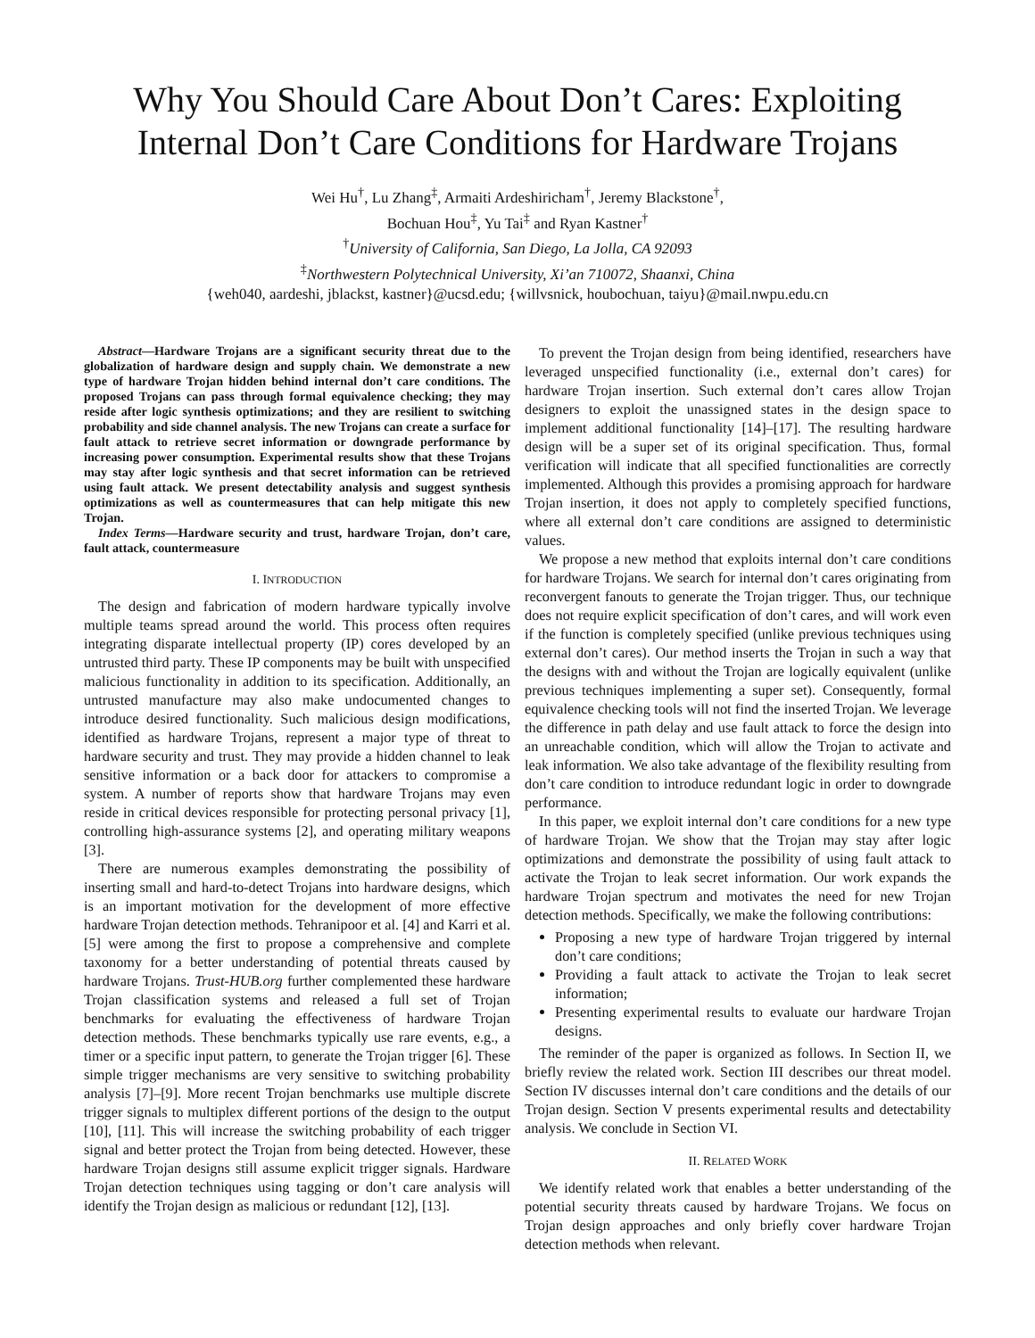Why You Should Care About Don’t Cares: Exploiting Internal Don’t Care Conditions for Hardware Trojans
Wei Hu<sup>†</sup>, Lu Zhang<sup>‡</sup>, Armaiti Ardeshiricham<sup>†</sup>, Jeremy Blackstone<sup>†</sup>,
Bochuan Hou<sup>‡</sup>, Yu Tai<sup>‡</sup> and Ryan Kastner<sup>†</sup>
<sup>†</sup> University of California, San Diego, La Jolla, CA 92093
<sup>‡</sup> Northwestern Polytechnical University, Xi’an 710072, Shaanxi, China
{weh040, aardeshi, jblackst, kastner}@ucsd.edu; {willvsnick, houbochuan, taiyu}@mail.nwpu.edu.cn
Abstract—Hardware Trojans are a significant security threat due to the globalization of hardware design and supply chain. We demonstrate a new type of hardware Trojan hidden behind internal don’t care conditions. The proposed Trojans can pass through formal equivalence checking; they may reside after logic synthesis optimizations; and they are resilient to switching probability and side channel analysis. The new Trojans can create a surface for fault attack to retrieve secret information or downgrade performance by increasing power consumption. Experimental results show that these Trojans may stay after logic synthesis and that secret information can be retrieved using fault attack. We present detectability analysis and suggest synthesis optimizations as well as countermeasures that can help mitigate this new Trojan.
Index Terms—Hardware security and trust, hardware Trojan, don’t care, fault attack, countermeasure
I. INTRODUCTION
The design and fabrication of modern hardware typically involve multiple teams spread around the world. This process often requires integrating disparate intellectual property (IP) cores developed by an untrusted third party. These IP components may be built with unspecified malicious functionality in addition to its specification. Additionally, an untrusted manufacture may also make undocumented changes to introduce desired functionality. Such malicious design modifications, identified as hardware Trojans, represent a major type of threat to hardware security and trust. They may provide a hidden channel to leak sensitive information or a back door for attackers to compromise a system. A number of reports show that hardware Trojans may even reside in critical devices responsible for protecting personal privacy [1], controlling high-assurance systems [2], and operating military weapons [3].
There are numerous examples demonstrating the possibility of inserting small and hard-to-detect Trojans into hardware designs, which is an important motivation for the development of more effective hardware Trojan detection methods. Tehranipoor et al. [4] and Karri et al. [5] were among the first to propose a comprehensive and complete taxonomy for a better understanding of potential threats caused by hardware Trojans. Trust-HUB.org further complemented these hardware Trojan classification systems and released a full set of Trojan benchmarks for evaluating the effectiveness of hardware Trojan detection methods. These benchmarks typically use rare events, e.g., a timer or a specific input pattern, to generate the Trojan trigger [6]. These simple trigger mechanisms are very sensitive to switching probability analysis [7]–[9]. More recent Trojan benchmarks use multiple discrete trigger signals to multiplex different portions of the design to the output [10], [11]. This will increase the switching probability of each trigger signal and better protect the Trojan from being detected. However, these hardware Trojan designs still assume explicit trigger signals. Hardware Trojan detection techniques using tagging or don’t care analysis will identify the Trojan design as malicious or redundant [12], [13].
To prevent the Trojan design from being identified, researchers have leveraged unspecified functionality (i.e., external don’t cares) for hardware Trojan insertion. Such external don’t cares allow Trojan designers to exploit the unassigned states in the design space to implement additional functionality [14]–[17]. The resulting hardware design will be a super set of its original specification. Thus, formal verification will indicate that all specified functionalities are correctly implemented. Although this provides a promising approach for hardware Trojan insertion, it does not apply to completely specified functions, where all external don’t care conditions are assigned to deterministic values.
We propose a new method that exploits internal don’t care conditions for hardware Trojans. We search for internal don’t cares originating from reconvergent fanouts to generate the Trojan trigger. Thus, our technique does not require explicit specification of don’t cares, and will work even if the function is completely specified (unlike previous techniques using external don’t cares). Our method inserts the Trojan in such a way that the designs with and without the Trojan are logically equivalent (unlike previous techniques implementing a super set). Consequently, formal equivalence checking tools will not find the inserted Trojan. We leverage the difference in path delay and use fault attack to force the design into an unreachable condition, which will allow the Trojan to activate and leak information. We also take advantage of the flexibility resulting from don’t care condition to introduce redundant logic in order to downgrade performance.
In this paper, we exploit internal don’t care conditions for a new type of hardware Trojan. We show that the Trojan may stay after logic optimizations and demonstrate the possibility of using fault attack to activate the Trojan to leak secret information. Our work expands the hardware Trojan spectrum and motivates the need for new Trojan detection methods. Specifically, we make the following contributions:
Proposing a new type of hardware Trojan triggered by internal don’t care conditions;
Providing a fault attack to activate the Trojan to leak secret information;
Presenting experimental results to evaluate our hardware Trojan designs.
The reminder of the paper is organized as follows. In Section II, we briefly review the related work. Section III describes our threat model. Section IV discusses internal don’t care conditions and the details of our Trojan design. Section V presents experimental results and detectability analysis. We conclude in Section VI.
II. RELATED WORK
We identify related work that enables a better understanding of the potential security threats caused by hardware Trojans. We focus on Trojan design approaches and only briefly cover hardware Trojan detection methods when relevant.